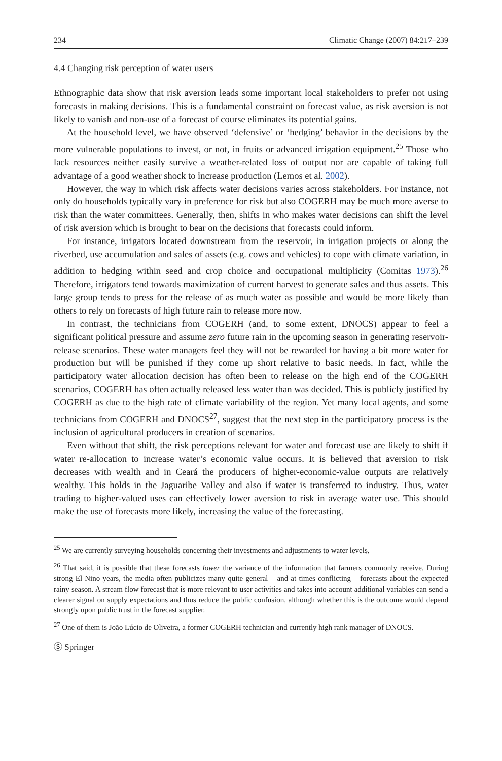234 Climatic Change (2007) 84:217–239
4.4 Changing risk perception of water users
Ethnographic data show that risk aversion leads some important local stakeholders to prefer not using forecasts in making decisions. This is a fundamental constraint on forecast value, as risk aversion is not likely to vanish and non-use of a forecast of course eliminates its potential gains.
At the household level, we have observed ‘defensive’ or ‘hedging’ behavior in the decisions by the more vulnerable populations to invest, or not, in fruits or advanced irrigation equipment.<sup>25</sup> Those who lack resources neither easily survive a weather-related loss of output nor are capable of taking full advantage of a good weather shock to increase production (Lemos et al. 2002).
However, the way in which risk affects water decisions varies across stakeholders. For instance, not only do households typically vary in preference for risk but also COGERH may be much more averse to risk than the water committees. Generally, then, shifts in who makes water decisions can shift the level of risk aversion which is brought to bear on the decisions that forecasts could inform.
For instance, irrigators located downstream from the reservoir, in irrigation projects or along the riverbed, use accumulation and sales of assets (e.g. cows and vehicles) to cope with climate variation, in addition to hedging within seed and crop choice and occupational multiplicity (Comitas 1973).<sup>26</sup> Therefore, irrigators tend towards maximization of current harvest to generate sales and thus assets. This large group tends to press for the release of as much water as possible and would be more likely than others to rely on forecasts of high future rain to release more now.
In contrast, the technicians from COGERH (and, to some extent, DNOCS) appear to feel a significant political pressure and assume zero future rain in the upcoming season in generating reservoir-release scenarios. These water managers feel they will not be rewarded for having a bit more water for production but will be punished if they come up short relative to basic needs. In fact, while the participatory water allocation decision has often been to release on the high end of the COGERH scenarios, COGERH has often actually released less water than was decided. This is publicly justified by COGERH as due to the high rate of climate variability of the region. Yet many local agents, and some technicians from COGERH and DNOCS<sup>27</sup>, suggest that the next step in the participatory process is the inclusion of agricultural producers in creation of scenarios.
Even without that shift, the risk perceptions relevant for water and forecast use are likely to shift if water re-allocation to increase water’s economic value occurs. It is believed that aversion to risk decreases with wealth and in Ceará the producers of higher-economic-value outputs are relatively wealthy. This holds in the Jaguaribe Valley and also if water is transferred to industry. Thus, water trading to higher-valued uses can effectively lower aversion to risk in average water use. This should make the use of forecasts more likely, increasing the value of the forecasting.
<sup>25</sup> We are currently surveying households concerning their investments and adjustments to water levels.
<sup>26</sup> That said, it is possible that these forecasts lower the variance of the information that farmers commonly receive. During strong El Nino years, the media often publicizes many quite general – and at times conflicting – forecasts about the expected rainy season. A stream flow forecast that is more relevant to user activities and takes into account additional variables can send a clearer signal on supply expectations and thus reduce the public confusion, although whether this is the outcome would depend strongly upon public trust in the forecast supplier.
<sup>27</sup> One of them is João Lúcio de Oliveira, a former COGERH technician and currently high rank manager of DNOCS.
Ⓢ Springer